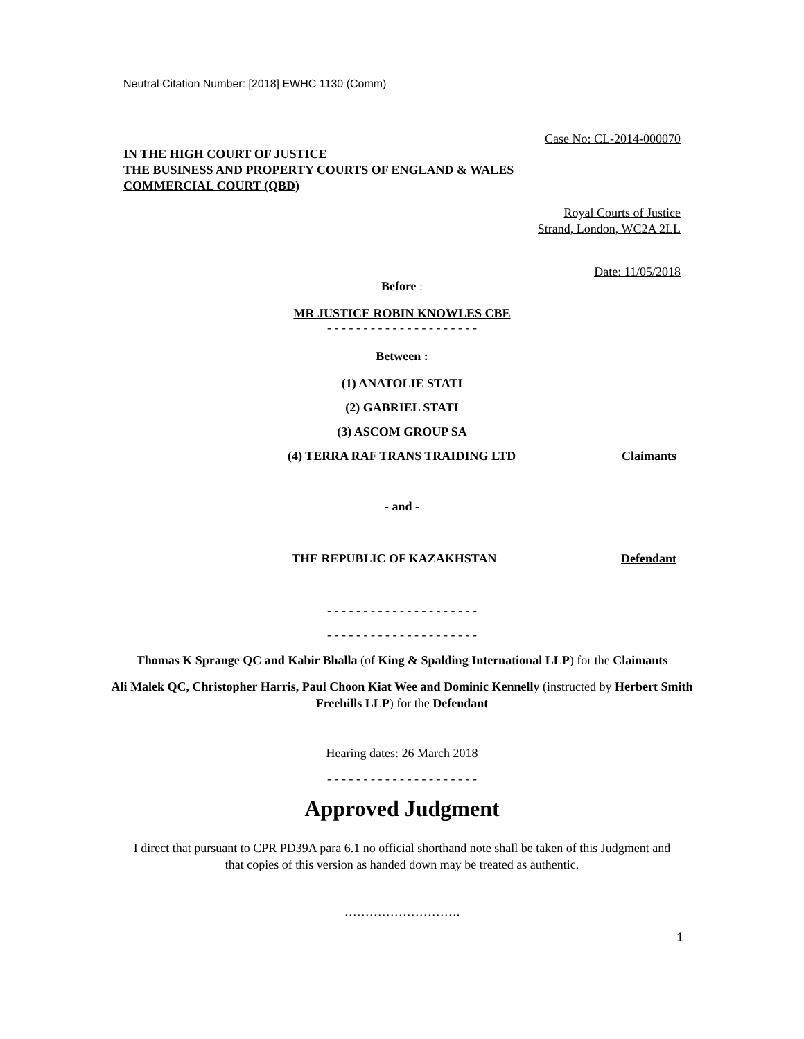Neutral Citation Number: [2018] EWHC 1130 (Comm)
Case No: CL-2014-000070
IN THE HIGH COURT OF JUSTICE
THE BUSINESS AND PROPERTY COURTS OF ENGLAND & WALES
COMMERCIAL COURT (QBD)
Royal Courts of Justice
Strand, London, WC2A 2LL
Date: 11/05/2018
Before :
MR JUSTICE ROBIN KNOWLES CBE
- - - - - - - - - - - - - - - - - - - - -
Between :
(1) ANATOLIE STATI
(2) GABRIEL STATI
(3) ASCOM GROUP SA
(4) TERRA RAF TRANS TRAIDING LTD Claimants
- and -
THE REPUBLIC OF KAZAKHSTAN Defendant
- - - - - - - - - - - - - - - - - - - - -
- - - - - - - - - - - - - - - - - - - - -
Thomas K Sprange QC and Kabir Bhalla (of King & Spalding International LLP) for the Claimants
Ali Malek QC, Christopher Harris, Paul Choon Kiat Wee and Dominic Kennelly (instructed by Herbert Smith Freehills LLP) for the Defendant
Hearing dates: 26 March 2018
- - - - - - - - - - - - - - - - - - - - -
Approved Judgment
I direct that pursuant to CPR PD39A para 6.1 no official shorthand note shall be taken of this Judgment and that copies of this version as handed down may be treated as authentic.
……………………….
1